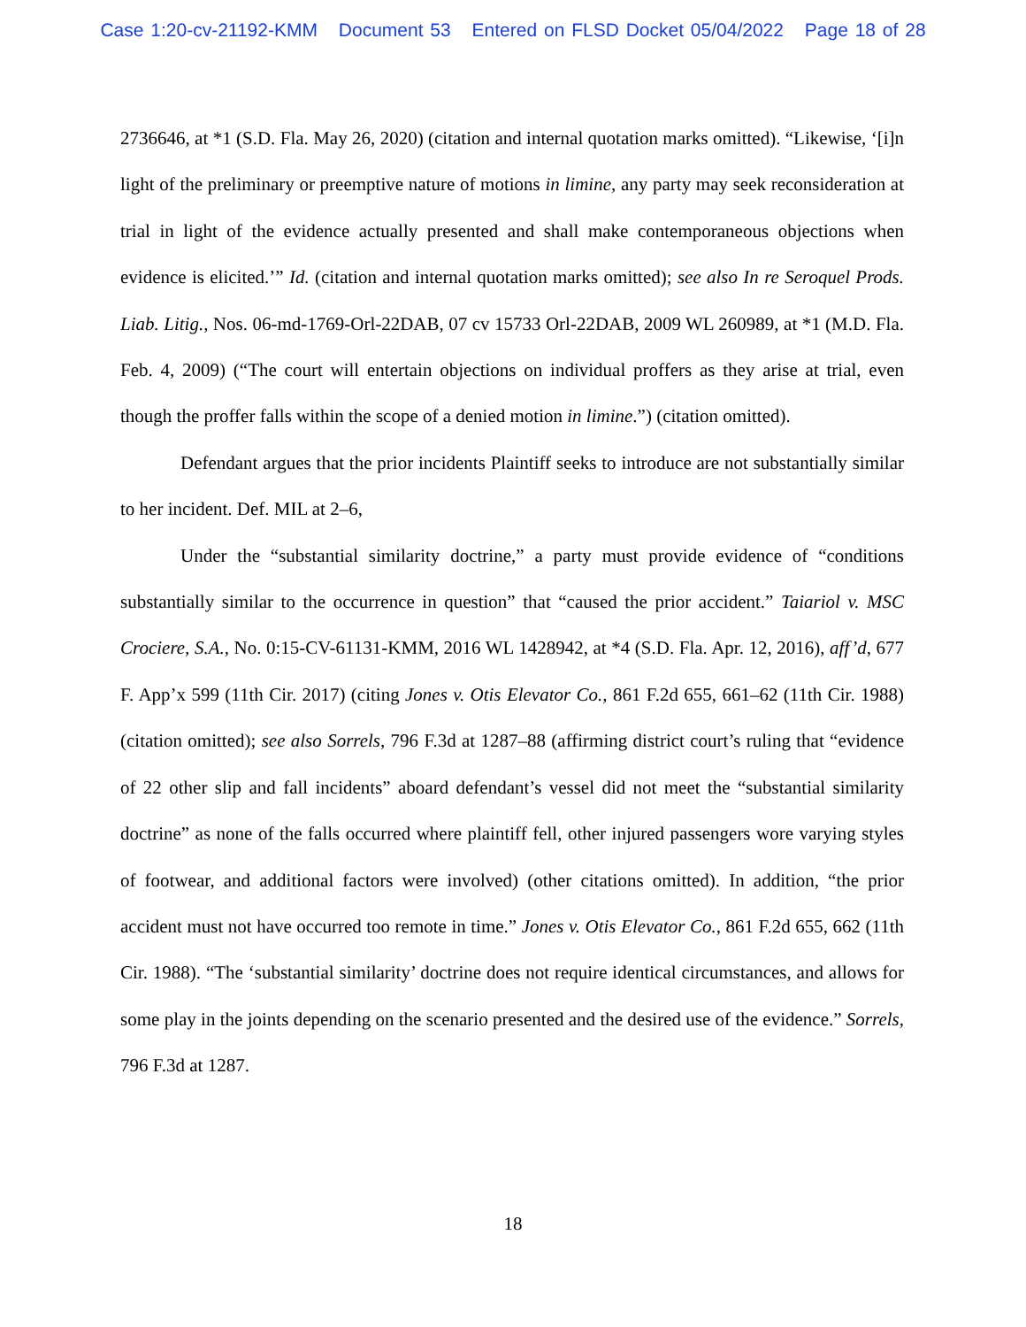Case 1:20-cv-21192-KMM Document 53 Entered on FLSD Docket 05/04/2022 Page 18 of 28
2736646, at *1 (S.D. Fla. May 26, 2020) (citation and internal quotation marks omitted). “Likewise, ‘[i]n light of the preliminary or preemptive nature of motions in limine, any party may seek reconsideration at trial in light of the evidence actually presented and shall make contemporaneous objections when evidence is elicited.’” Id. (citation and internal quotation marks omitted); see also In re Seroquel Prods. Liab. Litig., Nos. 06-md-1769-Orl-22DAB, 07 cv 15733 Orl-22DAB, 2009 WL 260989, at *1 (M.D. Fla. Feb. 4, 2009) (“The court will entertain objections on individual proffers as they arise at trial, even though the proffer falls within the scope of a denied motion in limine.”) (citation omitted).
Defendant argues that the prior incidents Plaintiff seeks to introduce are not substantially similar to her incident. Def. MIL at 2–6,
Under the “substantial similarity doctrine,” a party must provide evidence of “conditions substantially similar to the occurrence in question” that “caused the prior accident.” Taiariol v. MSC Crociere, S.A., No. 0:15-CV-61131-KMM, 2016 WL 1428942, at *4 (S.D. Fla. Apr. 12, 2016), aff’d, 677 F. App’x 599 (11th Cir. 2017) (citing Jones v. Otis Elevator Co., 861 F.2d 655, 661–62 (11th Cir. 1988) (citation omitted); see also Sorrels, 796 F.3d at 1287–88 (affirming district court’s ruling that “evidence of 22 other slip and fall incidents” aboard defendant’s vessel did not meet the “substantial similarity doctrine” as none of the falls occurred where plaintiff fell, other injured passengers wore varying styles of footwear, and additional factors were involved) (other citations omitted). In addition, “the prior accident must not have occurred too remote in time.” Jones v. Otis Elevator Co., 861 F.2d 655, 662 (11th Cir. 1988). “The ‘substantial similarity’ doctrine does not require identical circumstances, and allows for some play in the joints depending on the scenario presented and the desired use of the evidence.” Sorrels, 796 F.3d at 1287.
18